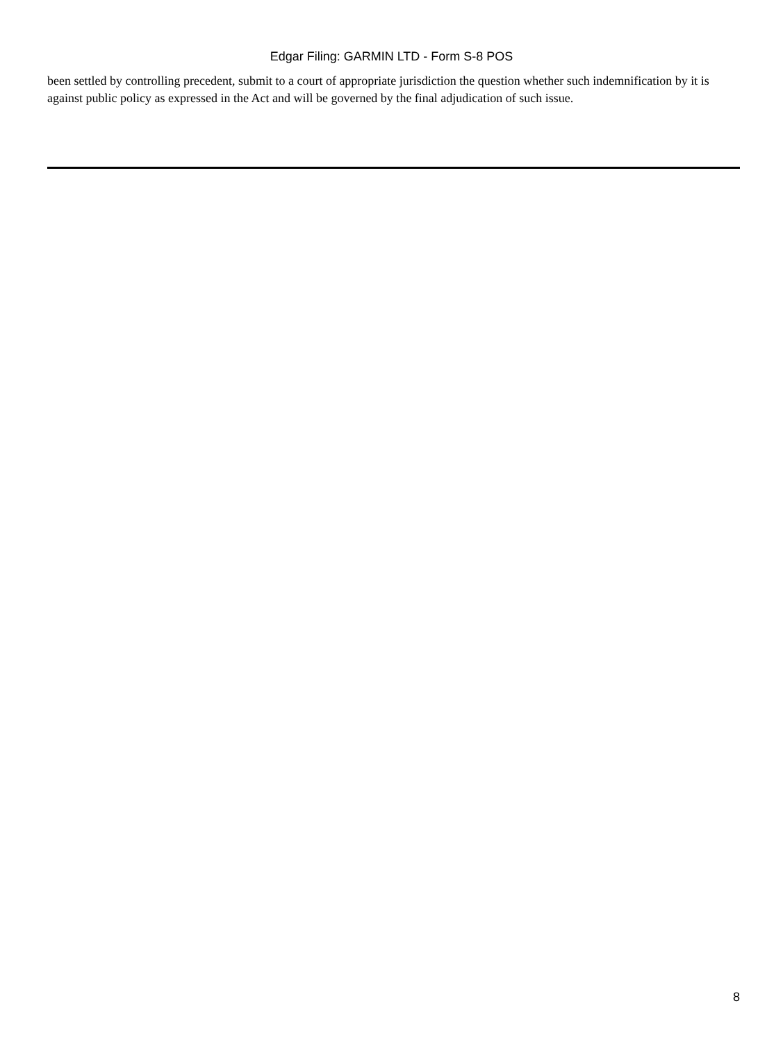Edgar Filing: GARMIN LTD - Form S-8 POS
been settled by controlling precedent, submit to a court of appropriate jurisdiction the question whether such indemnification by it is against public policy as expressed in the Act and will be governed by the final adjudication of such issue.
8